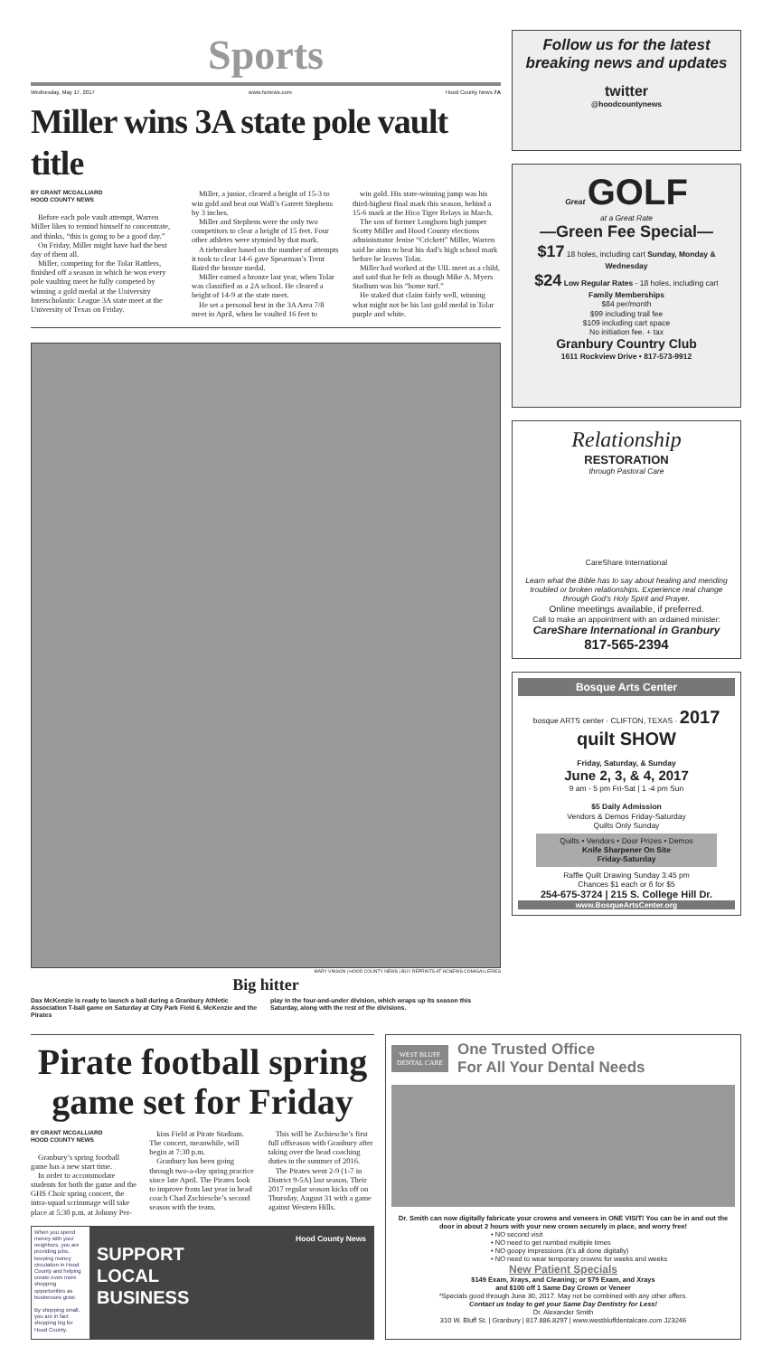Sports
Wednesday, May 17, 2017 www.hcnews.com Hood County News 7A
Miller wins 3A state pole vault title
BY GRANT MCGALLIARD
HOOD COUNTY NEWS
Before each pole vault attempt, Warren Miller likes to remind himself to concentrate, and thinks, “this is going to be a good day.”
On Friday, Miller might have had the best day of them all.
Miller, competing for the Tolar Rattlers, finished off a season in which he won every pole vaulting meet he fully competed by winning a gold medal at the University Interscholastic League 3A state meet at the University of Texas on Friday.
Miller, a junior, cleared a height of 15-3 to win gold and beat out Wall’s Garrett Stephens by 3 inches.
Miller and Stephens were the only two competitors to clear a height of 15 feet. Four other athletes were stymied by that mark.
A tiebreaker based on the number of attempts it took to clear 14-6 gave Spearman’s Trent Baird the bronze medal.
Miller earned a bronze last year, when Tolar was classified as a 2A school. He cleared a height of 14-9 at the state meet.
He set a personal best in the 3A Area 7/8 meet in April, when he vaulted 16 feet to
win gold. His state-winning jump was his third-highest final mark this season, behind a 15-6 mark at the Hico Tiger Relays in March.
The son of former Longhorn high jumper Scotty Miller and Hood County elections administrator Jenise “Crickett” Miller, Warren said he aims to beat his dad’s high school mark before he leaves Tolar.
Miller had worked at the UIL meet as a child, and said that he felt as though Mike A. Myers Stadium was his “home turf.”
He staked that claim fairly well, winning what might not be his last gold medal in Tolar purple and white.
MARY VINSON | HOOD COUNTY NEWS | BUY REPRINTS AT HCNEWS.COM/GALLERIES
Big hitter
Dax McKenzie is ready to launch a ball during a Granbury Athletic Association T-ball game on Saturday at City Park Field 6. McKenzie and the Pirates
play in the four-and-under division, which wraps up its season this Saturday, along with the rest of the divisions.
Follow us for the latest breaking news and updates
twitter
@hoodcountynews
Great GOLF
at a Great Rate
—Green Fee Special—
$17 18 holes, including cart Sunday, Monday & Wednesday
$24 Low Regular Rates - 18 holes, including cart
Family Memberships
$84 per/month
$99 including trail fee
$109 including cart space
No initiation fee. + tax
Granbury Country Club
1611 Rockview Drive • 817-573-9912
Relationship
RESTORATION
through Pastoral Care
CareShare International
Learn what the Bible has to say about healing and mending troubled or broken relationships. Experience real change through God’s Holy Spirit and Prayer.
Online meetings available, if preferred.
Call to make an appointment with an ordained minister:
CareShare International in Granbury
817-565-2394
Bosque Arts Center
bosque ARTS center · CLIFTON, TEXAS · 2017 quilt SHOW
Friday, Saturday, & Sunday
June 2, 3, & 4, 2017
9 am - 5 pm Fri-Sat | 1 -4 pm Sun
$5 Daily Admission
Vendors & Demos Friday-Saturday
Quilts Only Sunday
Quilts • Vendors • Door Prizes • Demos
Knife Sharpener On Site
Friday-Saturday
Raffle Quilt Drawing Sunday 3:45 pm
Chances $1 each or 6 for $5
254-675-3724 | 215 S. College Hill Dr.
www.BosqueArtsCenter.org
Pirate football spring game set for Friday
BY GRANT MCGALLIARD
HOOD COUNTY NEWS
Granbury’s spring football game has a new start time.
In order to accommodate students for both the game and the GHS Choir spring concert, the intra-squad scrimmage will take place at 5:30 p.m. at Johnny Per-
kins Field at Pirate Stadium. The concert, meanwhile, will begin at 7:30 p.m.
Granbury has been going through two-a-day spring practice since late April. The Pirates look to improve from last year in head coach Chad Zschiesche’s second season with the team.
This will be Zschiesche’s first full offseason with Granbury after taking over the head coaching duties in the summer of 2016.
The Pirates went 2-9 (1-7 in District 9-5A) last season. Their 2017 regular season kicks off on Thursday, August 31 with a game against Western Hills.
When you spend money with your neighbors, you are providing jobs, keeping money circulation in Hood County and helping create even more shopping opportunities as businesses grow.
By shopping small, you are in fact shopping big for Hood County.
Hood County News
SUPPORT
LOCAL
BUSINESS
WEST BLUFF
DENTAL CARE
One Trusted Office
For All Your Dental Needs
Dr. Smith can now digitally fabricate your crowns and veneers in ONE VISIT! You can be in and out the door in about 2 hours with your new crown securely in place, and worry free!
• NO second visit
• NO need to get numbed multiple times
• NO goopy impressions (it’s all done digitally)
• NO need to wear temporary crowns for weeks and weeks
New Patient Specials
$149 Exam, Xrays, and Cleaning; or $79 Exam, and Xrays
and $100 off 1 Same Day Crown or Veneer
*Specials good through June 30, 2017. May not be combined with any other offers.
Contact us today to get your Same Day Dentistry for Less!
Dr. Alexander Smith
310 W. Bluff St. | Granbury | 817.886.8297 | www.westbluffdentalcare.com J23246